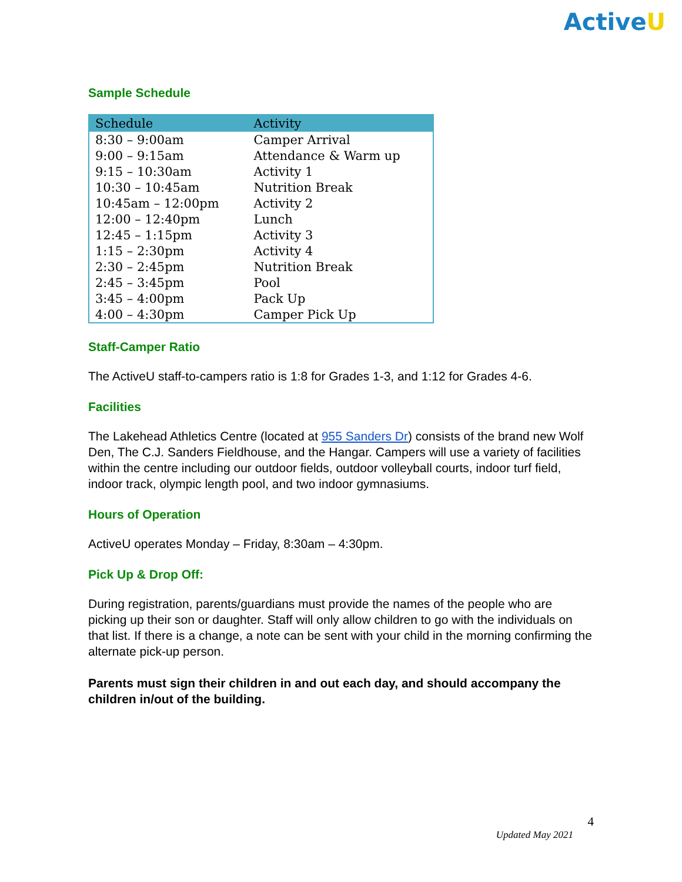ActiveU
Sample Schedule
| Schedule | Activity |
| --- | --- |
| 8:30 – 9:00am | Camper Arrival |
| 9:00 – 9:15am | Attendance & Warm up |
| 9:15 – 10:30am | Activity 1 |
| 10:30 – 10:45am | Nutrition Break |
| 10:45am – 12:00pm | Activity 2 |
| 12:00 – 12:40pm | Lunch |
| 12:45 – 1:15pm | Activity 3 |
| 1:15 – 2:30pm | Activity 4 |
| 2:30 – 2:45pm | Nutrition Break |
| 2:45 – 3:45pm | Pool |
| 3:45 – 4:00pm | Pack Up |
| 4:00 – 4:30pm | Camper Pick Up |
Staff-Camper Ratio
The ActiveU staff-to-campers ratio is 1:8 for Grades 1-3, and 1:12 for Grades 4-6.
Facilities
The Lakehead Athletics Centre (located at 955 Sanders Dr) consists of the brand new Wolf Den, The C.J. Sanders Fieldhouse, and the Hangar. Campers will use a variety of facilities within the centre including our outdoor fields, outdoor volleyball courts, indoor turf field, indoor track, olympic length pool, and two indoor gymnasiums.
Hours of Operation
ActiveU operates Monday – Friday, 8:30am – 4:30pm.
Pick Up & Drop Off:
During registration, parents/guardians must provide the names of the people who are picking up their son or daughter. Staff will only allow children to go with the individuals on that list. If there is a change, a note can be sent with your child in the morning confirming the alternate pick-up person.
Parents must sign their children in and out each day, and should accompany the children in/out of the building.
4
Updated May 2021